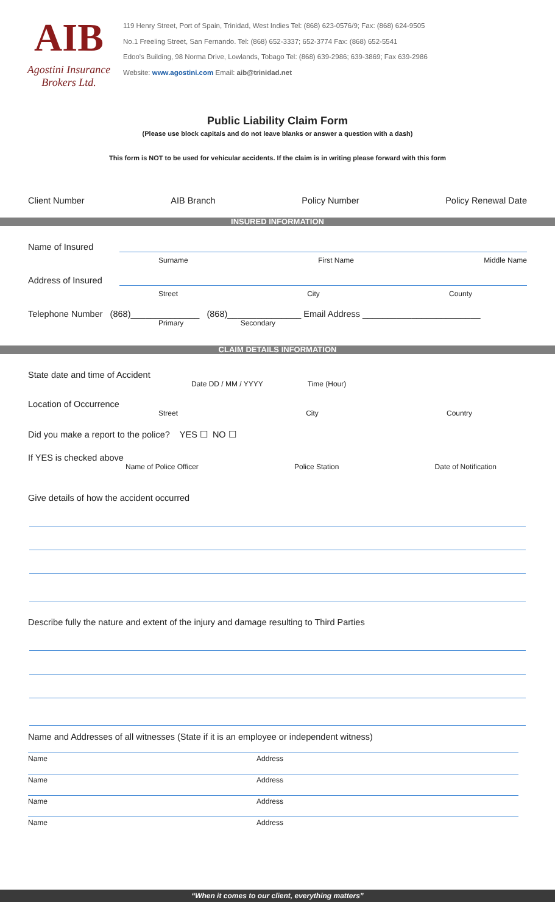AIB
Agostini Insurance
Brokers Ltd.
119 Henry Street, Port of Spain, Trinidad, West Indies Tel: (868) 623-0576/9; Fax: (868) 624-9505
No.1 Freeling Street, San Fernando. Tel: (868) 652-3337; 652-3774 Fax: (868) 652-5541
Edoo's Building, 98 Norma Drive, Lowlands, Tobago Tel: (868) 639-2986; 639-3869; Fax 639-2986
Website: www.agostini.com Email: aib@trinidad.net
Public Liability Claim Form
(Please use block capitals and do not leave blanks or answer a question with a dash)
This form is NOT to be used for vehicular accidents. If the claim is in writing please forward with this form
Client Number AIB Branch Policy Number Policy Renewal Date
INSURED INFORMATION
Name of Insured
Surname First Name Middle Name
Address of Insured
Street City County
Telephone Number (868)______________ (868)_______________ Email Address ________________________
Primary Secondary
CLAIM DETAILS INFORMATION
State date and time of Accident
Date DD / MM / YYYY Time (Hour)
Location of Occurrence
Street City Country
Did you make a report to the police? YES ☐ NO ☐
If YES is checked above
Name of Police Officer Police Station Date of Notification
Give details of how the accident occurred
Describe fully the nature and extent of the injury and damage resulting to Third Parties
Name and Addresses of all witnesses (State if it is an employee or independent witness)
Name Address
Name Address
Name Address
Name Address
“When it comes to our client, everything matters”